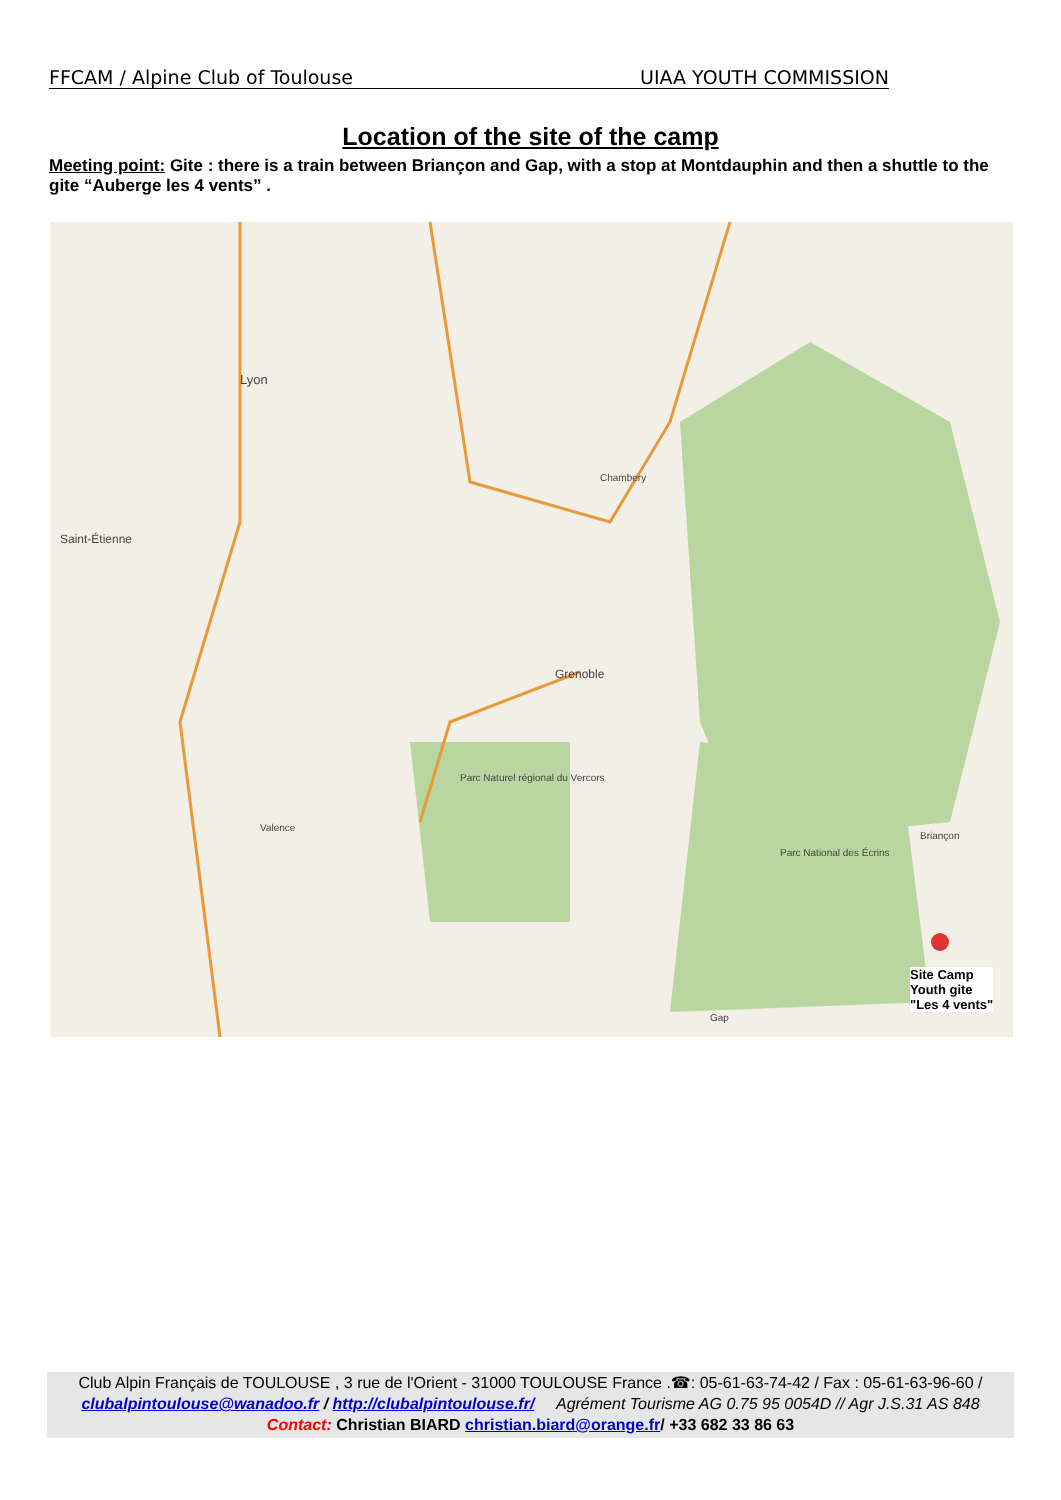FFCAM / Alpine Club of Toulouse UIAA YOUTH COMMISSION
Location of the site of the camp
Meeting point: Gite : there is a train between Briançon and Gap, with a stop at Montdauphin and then a shuttle to the gite “Auberge les 4 vents” .
Lyon
Saint-Étienne
Chambery
Grenoble
Valence
Parc Naturel régional du Vercors
Parc National des Écrins
Briançon
Gap
Site Camp
Youth gite
"Les 4 vents"
Club Alpin Français de TOULOUSE , 3 rue de l'Orient - 31000 TOULOUSE France .☎: 05-61-63-74-42 / Fax : 05-61-63-96-60 /
clubalpintoulouse@wanadoo.fr / http://clubalpintoulouse.fr/ Agrément Tourisme AG 0.75 95 0054D // Agr J.S.31 AS 848
Contact: Christian BIARD christian.biard@orange.fr/ +33 682 33 86 63